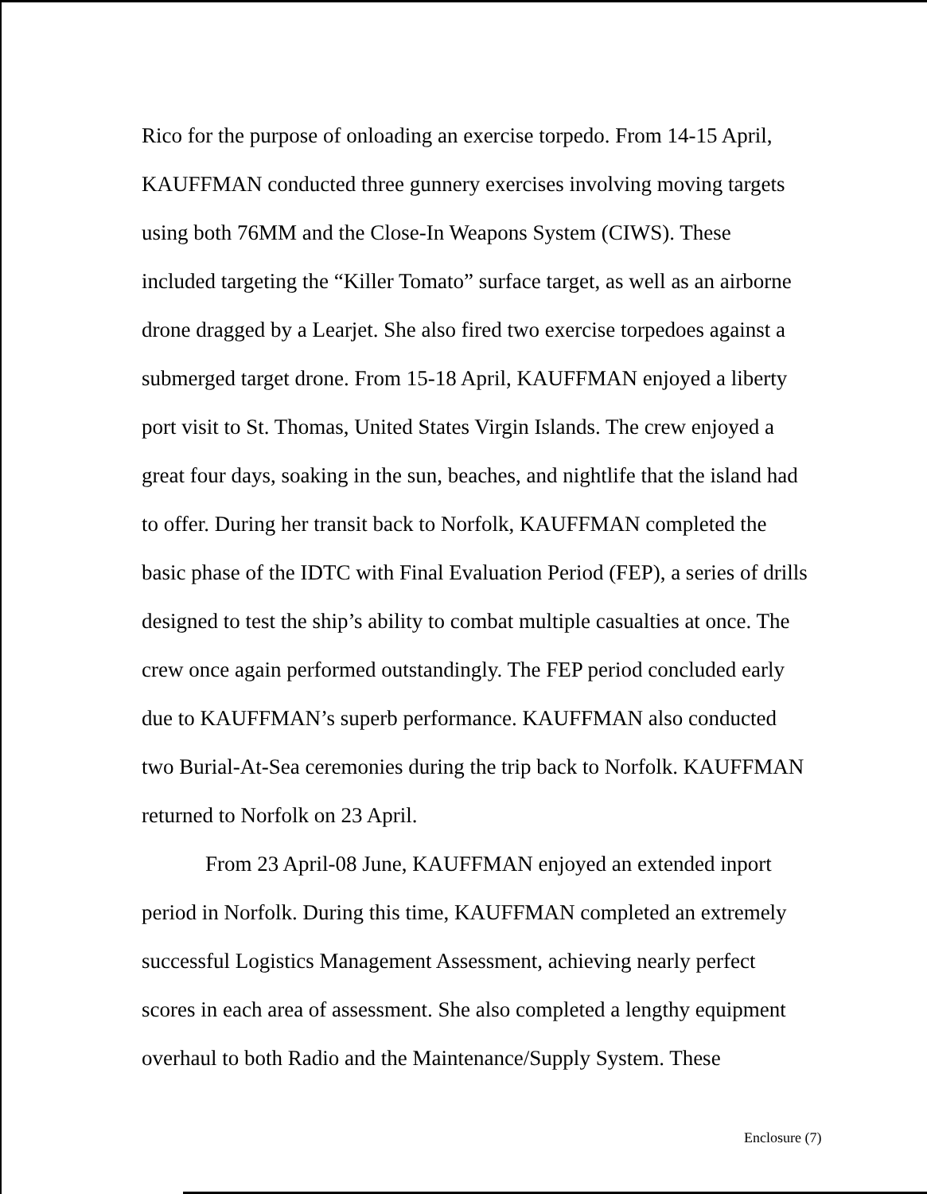Rico for the purpose of onloading an exercise torpedo. From 14-15 April, KAUFFMAN conducted three gunnery exercises involving moving targets using both 76MM and the Close-In Weapons System (CIWS). These included targeting the “Killer Tomato” surface target, as well as an airborne drone dragged by a Learjet. She also fired two exercise torpedoes against a submerged target drone. From 15-18 April, KAUFFMAN enjoyed a liberty port visit to St. Thomas, United States Virgin Islands. The crew enjoyed a great four days, soaking in the sun, beaches, and nightlife that the island had to offer. During her transit back to Norfolk, KAUFFMAN completed the basic phase of the IDTC with Final Evaluation Period (FEP), a series of drills designed to test the ship’s ability to combat multiple casualties at once. The crew once again performed outstandingly. The FEP period concluded early due to KAUFFMAN’s superb performance. KAUFFMAN also conducted two Burial-At-Sea ceremonies during the trip back to Norfolk. KAUFFMAN returned to Norfolk on 23 April.
From 23 April-08 June, KAUFFMAN enjoyed an extended inport period in Norfolk. During this time, KAUFFMAN completed an extremely successful Logistics Management Assessment, achieving nearly perfect scores in each area of assessment. She also completed a lengthy equipment overhaul to both Radio and the Maintenance/Supply System. These
Enclosure (7)